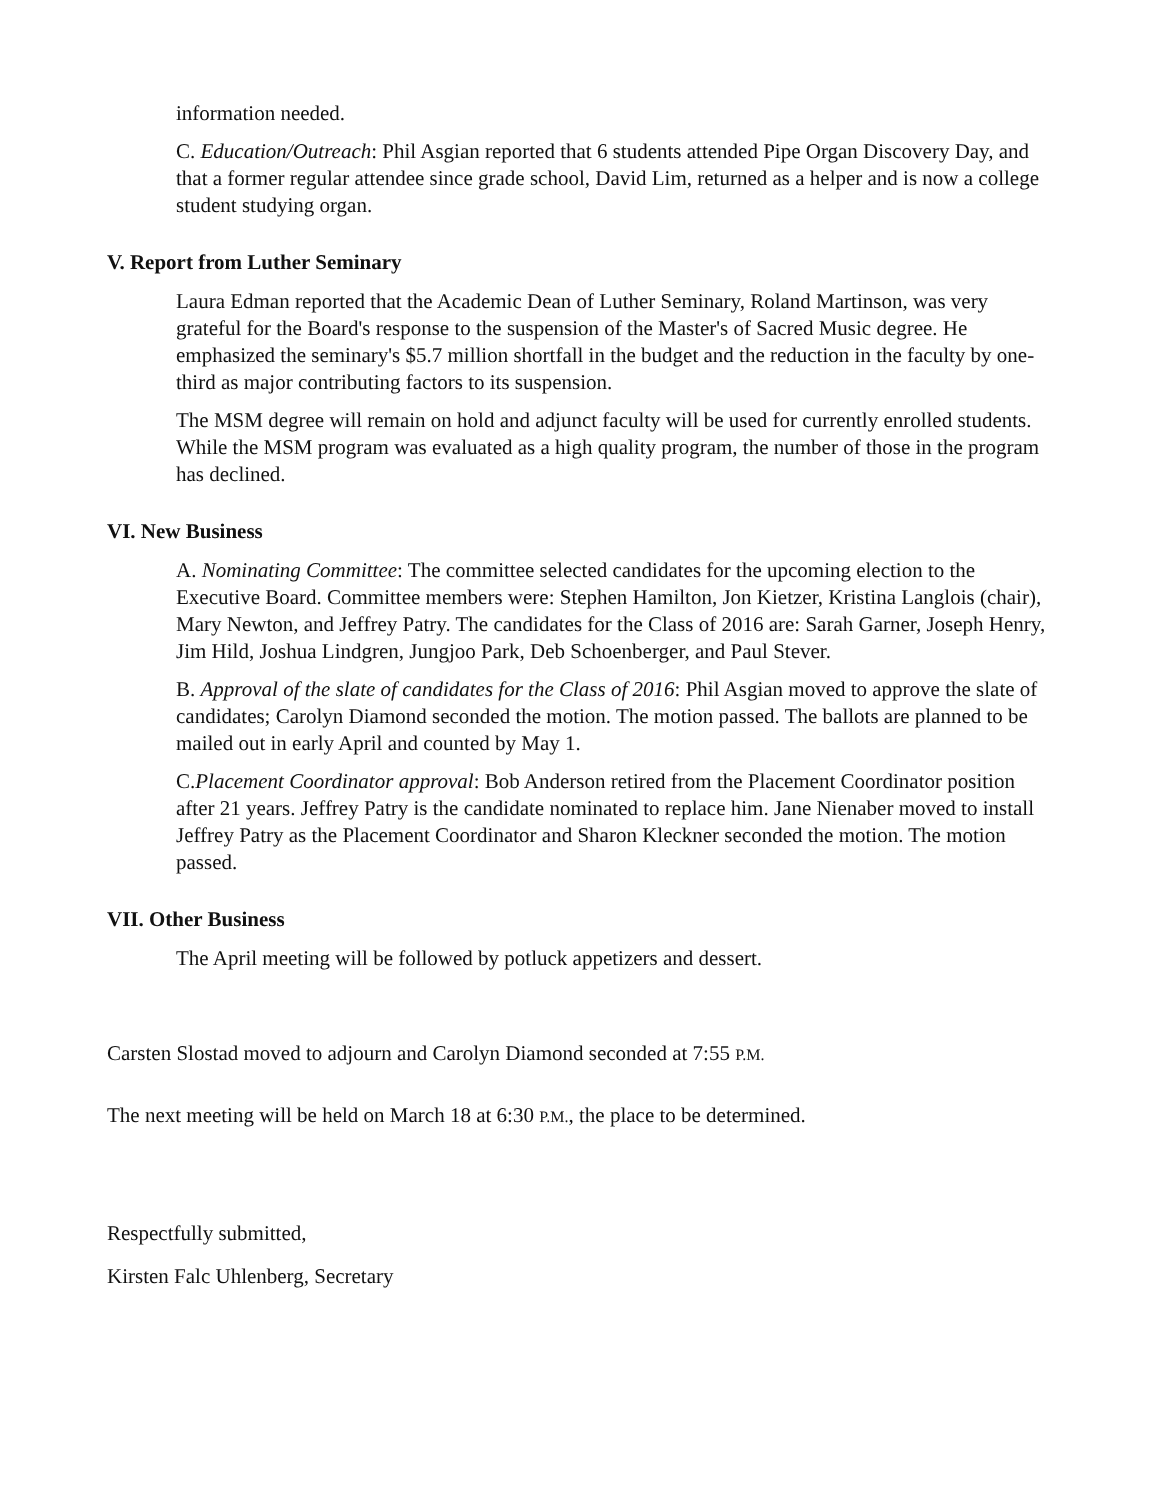information needed.
C. Education/Outreach: Phil Asgian reported that 6 students attended Pipe Organ Discovery Day, and that a former regular attendee since grade school, David Lim, returned as a helper and is now a college student studying organ.
V. Report from Luther Seminary
Laura Edman reported that the Academic Dean of Luther Seminary, Roland Martinson, was very grateful for the Board's response to the suspension of the Master's of Sacred Music degree. He emphasized the seminary's $5.7 million shortfall in the budget and the reduction in the faculty by one-third as major contributing factors to its suspension.
The MSM degree will remain on hold and adjunct faculty will be used for currently enrolled students. While the MSM program was evaluated as a high quality program, the number of those in the program has declined.
VI. New Business
A. Nominating Committee: The committee selected candidates for the upcoming election to the Executive Board. Committee members were: Stephen Hamilton, Jon Kietzer, Kristina Langlois (chair), Mary Newton, and Jeffrey Patry. The candidates for the Class of 2016 are: Sarah Garner, Joseph Henry, Jim Hild, Joshua Lindgren, Jungjoo Park, Deb Schoenberger, and Paul Stever.
B. Approval of the slate of candidates for the Class of 2016: Phil Asgian moved to approve the slate of candidates; Carolyn Diamond seconded the motion. The motion passed. The ballots are planned to be mailed out in early April and counted by May 1.
C.Placement Coordinator approval: Bob Anderson retired from the Placement Coordinator position after 21 years. Jeffrey Patry is the candidate nominated to replace him. Jane Nienaber moved to install Jeffrey Patry as the Placement Coordinator and Sharon Kleckner seconded the motion. The motion passed.
VII. Other Business
The April meeting will be followed by potluck appetizers and dessert.
Carsten Slostad moved to adjourn and Carolyn Diamond seconded at 7:55 P.M.
The next meeting will be held on March 18 at 6:30 P.M., the place to be determined.
Respectfully submitted,
Kirsten Falc Uhlenberg, Secretary